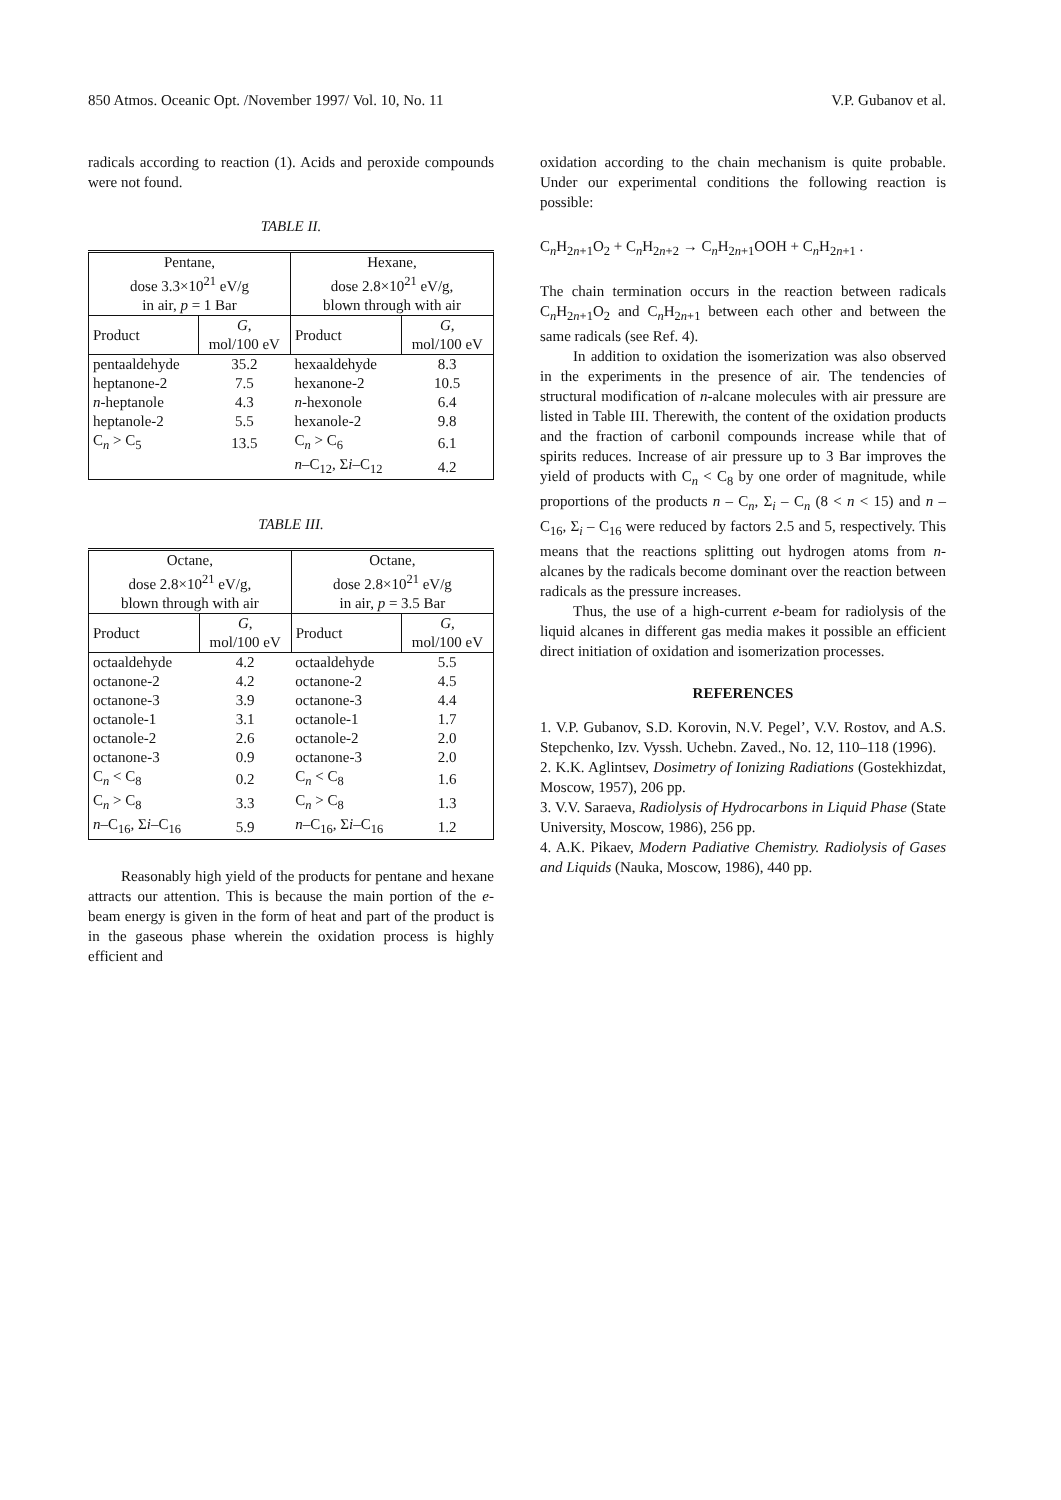850 Atmos. Oceanic Opt. /November 1997/ Vol. 10, No. 11 V.P. Gubanov et al.
radicals according to reaction (1). Acids and peroxide compounds were not found.
TABLE II.
| Pentane, dose 3.3×10<sup>21</sup> eV/g in air, p = 1 Bar | | Hexane, dose 2.8×10<sup>21</sup> eV/g, blown through with air | |
| --- | --- | --- | --- |
| Product | G , mol/100 eV | Product | G , mol/100 eV |
| pentaaldehyde | 35.2 | hexaaldehyde | 8.3 |
| heptanone-2 | 7.5 | hexanone-2 | 10.5 |
| n -heptanole | 4.3 | n -hexonole | 6.4 |
| heptanole-2 | 5.5 | hexanole-2 | 9.8 |
| C<sub>n</sub> > C<sub>5</sub> | 13.5 | C<sub>n</sub> > C<sub>6</sub> | 6.1 |
| | | n –C<sub>12</sub>, Σ i –C<sub>12</sub> | 4.2 |
TABLE III.
| Octane, dose 2.8×10<sup>21</sup> eV/g, blown through with air | | Octane, dose 2.8×10<sup>21</sup> eV/g in air, p = 3.5 Bar | |
| --- | --- | --- | --- |
| Product | G , mol/100 eV | Product | G , mol/100 eV |
| octaaldehyde | 4.2 | octaaldehyde | 5.5 |
| octanone-2 | 4.2 | octanone-2 | 4.5 |
| octanone-3 | 3.9 | octanone-3 | 4.4 |
| octanole-1 | 3.1 | octanole-1 | 1.7 |
| octanole-2 | 2.6 | octanole-2 | 2.0 |
| octanone-3 | 0.9 | octanone-3 | 2.0 |
| C<sub>n</sub> < C<sub>8</sub> | 0.2 | C<sub>n</sub> < C<sub>8</sub> | 1.6 |
| C<sub>n</sub> > C<sub>8</sub> | 3.3 | C<sub>n</sub> > C<sub>8</sub> | 1.3 |
| n –C<sub>16</sub>, Σ i –C<sub>16</sub> | 5.9 | n –C<sub>16</sub>, Σ i –C<sub>16</sub> | 1.2 |
Reasonably high yield of the products for pentane and hexane attracts our attention. This is because the main portion of the e-beam energy is given in the form of heat and part of the product is in the gaseous phase wherein the oxidation process is highly efficient and
oxidation according to the chain mechanism is quite probable. Under our experimental conditions the following reaction is possible:
C<sub>n</sub>H<sub>2n+1</sub>O<sub>2</sub> + C<sub>n</sub>H<sub>2n+2</sub> → C<sub>n</sub>H<sub>2n+1</sub>OOH + C<sub>n</sub>H<sub>2n+1</sub> .
The chain termination occurs in the reaction between radicals C<sub>n</sub>H<sub>2n+1</sub>O<sub>2</sub> and C<sub>n</sub>H<sub>2n+1</sub> between each other and between the same radicals (see Ref. 4).
In addition to oxidation the isomerization was also observed in the experiments in the presence of air. The tendencies of structural modification of n-alcane molecules with air pressure are listed in Table III. Therewith, the content of the oxidation products and the fraction of carbonil compounds increase while that of spirits reduces. Increase of air pressure up to 3 Bar improves the yield of products with C<sub>n</sub> < C<sub>8</sub> by one order of magnitude, while proportions of the products n – C<sub>n</sub>, Σ<sub>i</sub> – C<sub>n</sub> (8 < n < 15) and n – C<sub>16</sub>, Σ<sub>i</sub> – C<sub>16</sub> were reduced by factors 2.5 and 5, respectively. This means that the reactions splitting out hydrogen atoms from n-alcanes by the radicals become dominant over the reaction between radicals as the pressure increases.
Thus, the use of a high-current e-beam for radiolysis of the liquid alcanes in different gas media makes it possible an efficient direct initiation of oxidation and isomerization processes.
REFERENCES
1. V.P. Gubanov, S.D. Korovin, N.V. Pegel’, V.V. Rostov, and A.S. Stepchenko, Izv. Vyssh. Uchebn. Zaved., No. 12, 110–118 (1996).
2. K.K. Aglintsev, Dosimetry of Ionizing Radiations (Gostekhizdat, Moscow, 1957), 206 pp.
3. V.V. Saraeva, Radiolysis of Hydrocarbons in Liquid Phase (State University, Moscow, 1986), 256 pp.
4. A.K. Pikaev, Modern Padiative Chemistry. Radiolysis of Gases and Liquids (Nauka, Moscow, 1986), 440 pp.